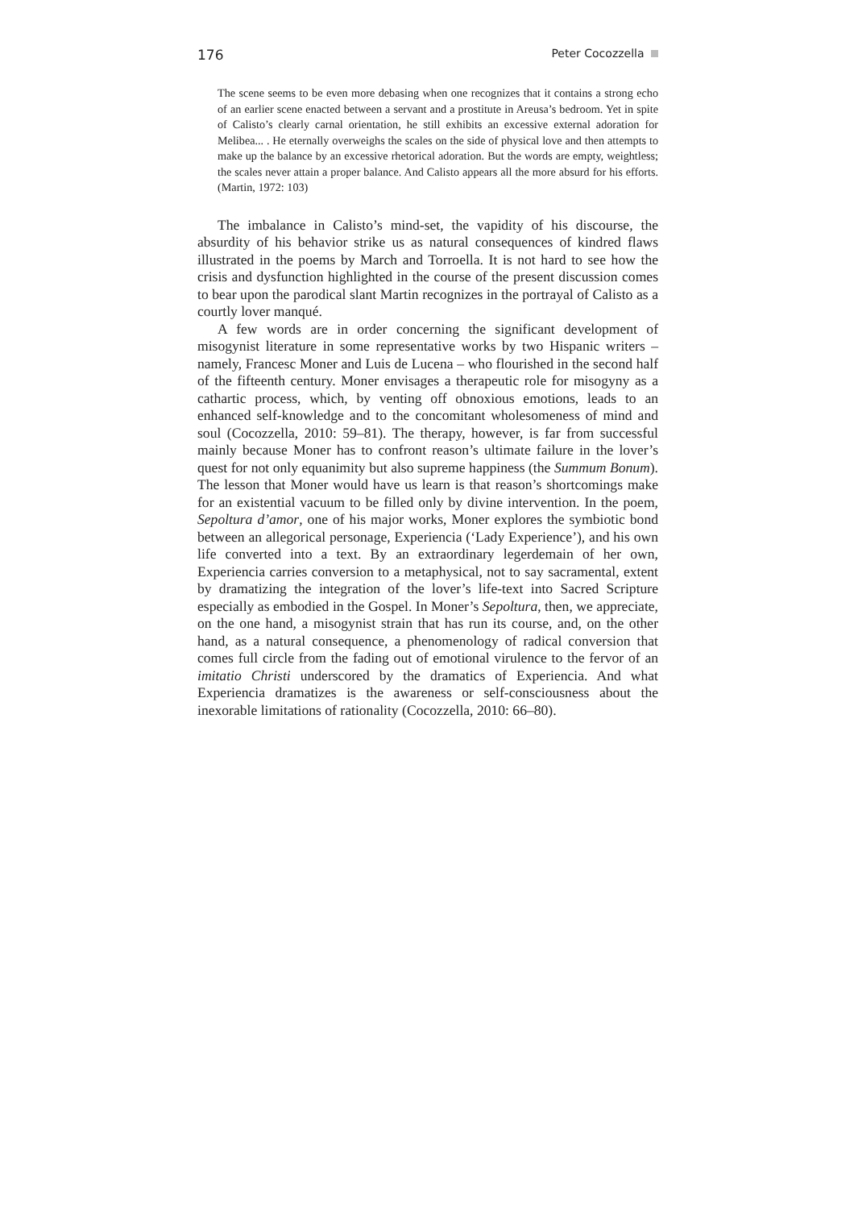176 Peter Cocozzella
The scene seems to be even more debasing when one recognizes that it contains a strong echo of an earlier scene enacted between a servant and a prostitute in Areusa’s bedroom. Yet in spite of Calisto’s clearly carnal orientation, he still exhibits an excessive external adoration for Melibea... . He eternally overweighs the scales on the side of physical love and then attempts to make up the balance by an excessive rhetorical adoration. But the words are empty, weightless; the scales never attain a proper balance. And Calisto appears all the more absurd for his efforts. (Martin, 1972: 103)
The imbalance in Calisto’s mind-set, the vapidity of his discourse, the absurdity of his behavior strike us as natural consequences of kindred flaws illustrated in the poems by March and Torroella. It is not hard to see how the crisis and dysfunction highlighted in the course of the present discussion comes to bear upon the parodical slant Martin recognizes in the portrayal of Calisto as a courtly lover manqué.
A few words are in order concerning the significant development of misogynist literature in some representative works by two Hispanic writers – namely, Francesc Moner and Luis de Lucena – who flourished in the second half of the fifteenth century. Moner envisages a therapeutic role for misogyny as a cathartic process, which, by venting off obnoxious emotions, leads to an enhanced self-knowledge and to the concomitant wholesomeness of mind and soul (Cocozzella, 2010: 59–81). The therapy, however, is far from successful mainly because Moner has to confront reason’s ultimate failure in the lover’s quest for not only equanimity but also supreme happiness (the Summum Bonum). The lesson that Moner would have us learn is that reason’s shortcomings make for an existential vacuum to be filled only by divine intervention. In the poem, Sepoltura d’amor, one of his major works, Moner explores the symbiotic bond between an allegorical personage, Experiencia (‘Lady Experience’), and his own life converted into a text. By an extraordinary legerdemain of her own, Experiencia carries conversion to a metaphysical, not to say sacramental, extent by dramatizing the integration of the lover’s life-text into Sacred Scripture especially as embodied in the Gospel. In Moner’s Sepoltura, then, we appreciate, on the one hand, a misogynist strain that has run its course, and, on the other hand, as a natural consequence, a phenomenology of radical conversion that comes full circle from the fading out of emotional virulence to the fervor of an imitatio Christi underscored by the dramatics of Experiencia. And what Experiencia dramatizes is the awareness or self-consciousness about the inexorable limitations of rationality (Cocozzella, 2010: 66–80).